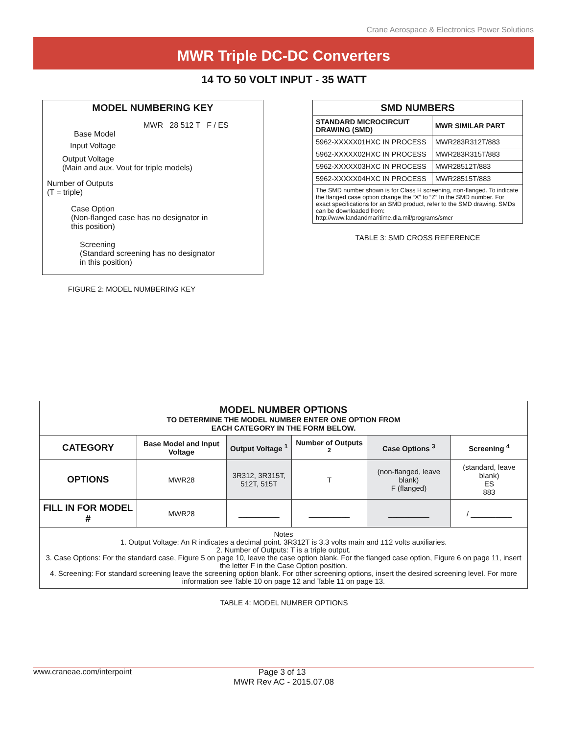Crane Aerospace & Electronics Power Solutions
MWR Triple DC-DC Converters
14 TO 50 VOLT INPUT - 35 WATT
MODEL NUMBERING KEY
MWR 28 512 T F / ES
Base Model
Input Voltage
Output Voltage
(Main and aux. Vout for triple models)
Number of Outputs
(T = triple)
Case Option
(Non-flanged case has no designator in
this position)
Screening
(Standard screening has no designator
in this position)
FIGURE 2: MODEL NUMBERING KEY
| SMD NUMBERS | |
| --- | --- |
| STANDARD MICROCIRCUIT DRAWING (SMD) | MWR SIMILAR PART |
| 5962-XXXXX01HXC IN PROCESS | MWR283R312T/883 |
| 5962-XXXXX02HXC IN PROCESS | MWR283R315T/883 |
| 5962-XXXXX03HXC IN PROCESS | MWR28512T/883 |
| 5962-XXXXX04HXC IN PROCESS | MWR28515T/883 |
| The SMD number shown is for Class H screening, non-flanged. To indicate the flanged case option change the “X” to “Z” In the SMD number. For exact specifications for an SMD product, refer to the SMD drawing. SMDs can be downloaded from: http://www.landandmaritime.dla.mil/programs/smcr | |
TABLE 3: SMD CROSS REFERENCE
| MODEL NUMBER OPTIONS TO DETERMINE THE MODEL NUMBER ENTER ONE OPTION FROM EACH CATEGORY IN THE FORM BELOW. | | | | | |
| --- | --- | --- | --- | --- | --- |
| CATEGORY | Base Model and Input Voltage | Output Voltage <sup>1</sup> | Number of Outputs <sup>2</sup> | Case Options <sup>3</sup> | Screening <sup>4</sup> |
| OPTIONS | MWR28 | 3R312, 3R315T, 512T, 515T | T | (non-flanged, leave blank) F (flanged) | (standard, leave blank) ES 883 |
| FILL IN FOR MODEL # | MWR28 | __________ | __________ | __________ | / __________ |
| Notes 1. Output Voltage: An R indicates a decimal point. 3R312T is 3.3 volts main and ±12 volts auxiliaries. 2. Number of Outputs: T is a triple output. 3. Case Options: For the standard case, Figure 5 on page 10, leave the case option blank. For the flanged case option, Figure 6 on page 11, insert the letter F in the Case Option position. 4. Screening: For standard screening leave the screening option blank. For other screening options, insert the desired screening level. For more information see Table 10 on page 12 and Table 11 on page 13. | | | | | |
TABLE 4: MODEL NUMBER OPTIONS
www.craneae.com/interpoint Page 3 of 13
MWR Rev AC - 2015.07.08